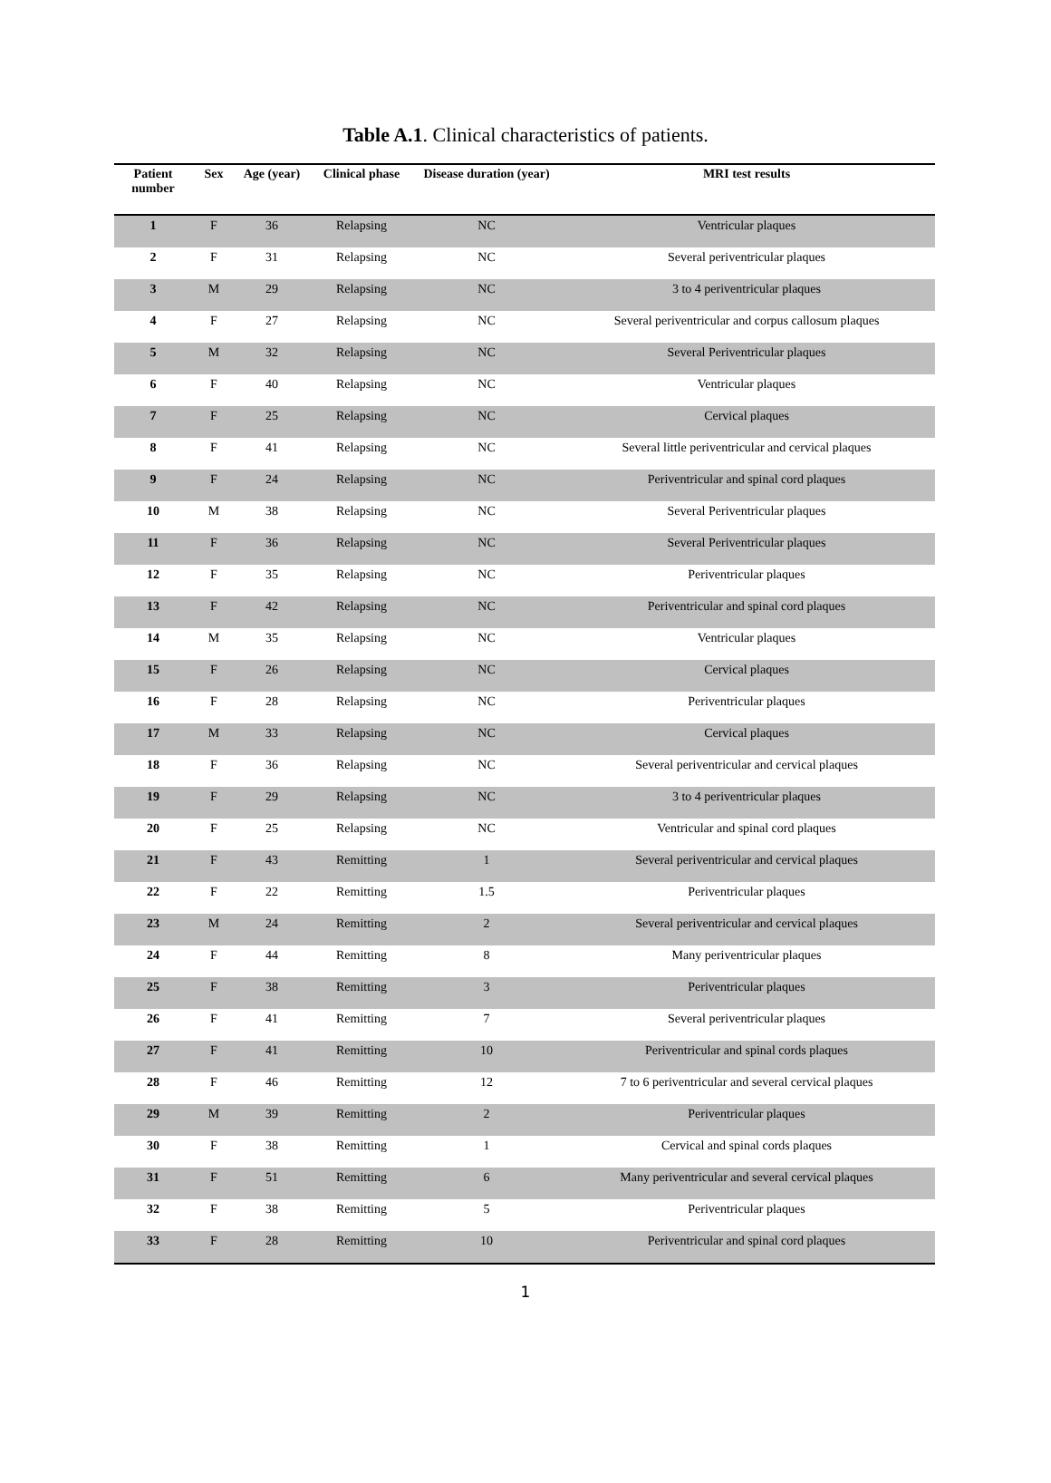Table A.1. Clinical characteristics of patients.
| Patient number | Sex | Age (year) | Clinical phase | Disease duration (year) | MRI test results |
| --- | --- | --- | --- | --- | --- |
| 1 | F | 36 | Relapsing | NC | Ventricular plaques |
| 2 | F | 31 | Relapsing | NC | Several periventricular plaques |
| 3 | M | 29 | Relapsing | NC | 3 to 4 periventricular plaques |
| 4 | F | 27 | Relapsing | NC | Several periventricular and corpus callosum plaques |
| 5 | M | 32 | Relapsing | NC | Several Periventricular plaques |
| 6 | F | 40 | Relapsing | NC | Ventricular plaques |
| 7 | F | 25 | Relapsing | NC | Cervical plaques |
| 8 | F | 41 | Relapsing | NC | Several little periventricular and cervical plaques |
| 9 | F | 24 | Relapsing | NC | Periventricular and spinal cord plaques |
| 10 | M | 38 | Relapsing | NC | Several Periventricular plaques |
| 11 | F | 36 | Relapsing | NC | Several Periventricular plaques |
| 12 | F | 35 | Relapsing | NC | Periventricular plaques |
| 13 | F | 42 | Relapsing | NC | Periventricular and spinal cord plaques |
| 14 | M | 35 | Relapsing | NC | Ventricular plaques |
| 15 | F | 26 | Relapsing | NC | Cervical plaques |
| 16 | F | 28 | Relapsing | NC | Periventricular plaques |
| 17 | M | 33 | Relapsing | NC | Cervical plaques |
| 18 | F | 36 | Relapsing | NC | Several periventricular and cervical plaques |
| 19 | F | 29 | Relapsing | NC | 3 to 4 periventricular plaques |
| 20 | F | 25 | Relapsing | NC | Ventricular and spinal cord plaques |
| 21 | F | 43 | Remitting | 1 | Several periventricular and cervical plaques |
| 22 | F | 22 | Remitting | 1.5 | Periventricular plaques |
| 23 | M | 24 | Remitting | 2 | Several periventricular and cervical plaques |
| 24 | F | 44 | Remitting | 8 | Many periventricular plaques |
| 25 | F | 38 | Remitting | 3 | Periventricular plaques |
| 26 | F | 41 | Remitting | 7 | Several periventricular plaques |
| 27 | F | 41 | Remitting | 10 | Periventricular and spinal cords plaques |
| 28 | F | 46 | Remitting | 12 | 7 to 6 periventricular and several cervical plaques |
| 29 | M | 39 | Remitting | 2 | Periventricular plaques |
| 30 | F | 38 | Remitting | 1 | Cervical and spinal cords plaques |
| 31 | F | 51 | Remitting | 6 | Many periventricular and several cervical plaques |
| 32 | F | 38 | Remitting | 5 | Periventricular plaques |
| 33 | F | 28 | Remitting | 10 | Periventricular and spinal cord plaques |
1